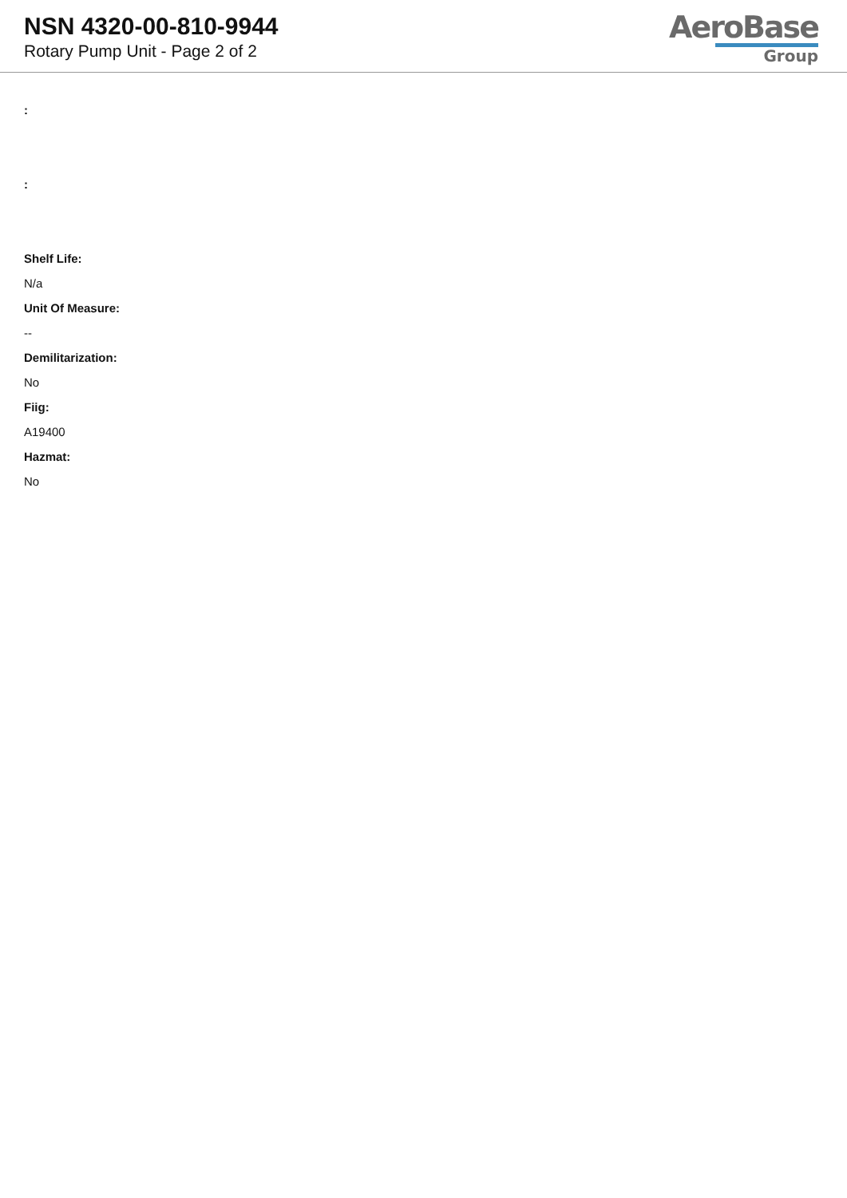NSN 4320-00-810-9944
Rotary Pump Unit - Page 2 of 2
AeroBase
Group
:
:
Shelf Life:
N/a
Unit Of Measure:
--
Demilitarization:
No
Fiig:
A19400
Hazmat:
No